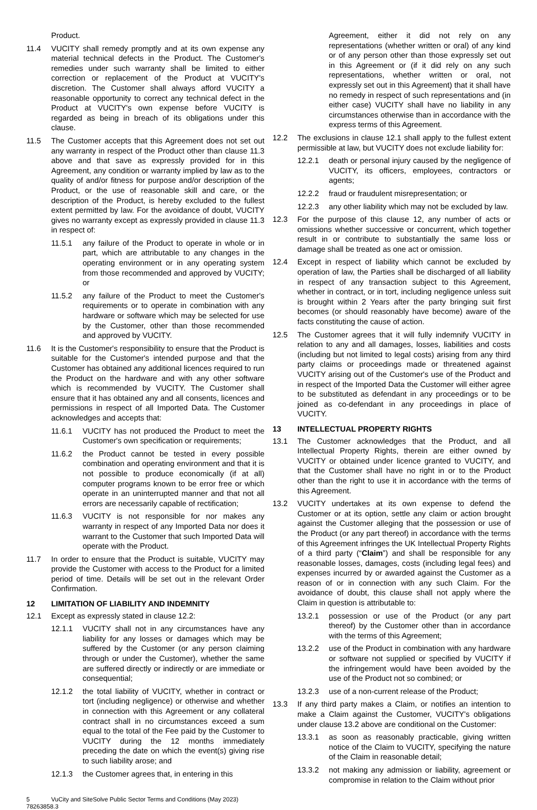Product.
11.4 VUCITY shall remedy promptly and at its own expense any material technical defects in the Product. The Customer's remedies under such warranty shall be limited to either correction or replacement of the Product at VUCITY's discretion. The Customer shall always afford VUCITY a reasonable opportunity to correct any technical defect in the Product at VUCITY's own expense before VUCITY is regarded as being in breach of its obligations under this clause.
11.5 The Customer accepts that this Agreement does not set out any warranty in respect of the Product other than clause 11.3 above and that save as expressly provided for in this Agreement, any condition or warranty implied by law as to the quality of and/or fitness for purpose and/or description of the Product, or the use of reasonable skill and care, or the description of the Product, is hereby excluded to the fullest extent permitted by law. For the avoidance of doubt, VUCITY gives no warranty except as expressly provided in clause 11.3 in respect of:
11.5.1 any failure of the Product to operate in whole or in part, which are attributable to any changes in the operating environment or in any operating system from those recommended and approved by VUCITY; or
11.5.2 any failure of the Product to meet the Customer's requirements or to operate in combination with any hardware or software which may be selected for use by the Customer, other than those recommended and approved by VUCITY.
11.6 It is the Customer's responsibility to ensure that the Product is suitable for the Customer's intended purpose and that the Customer has obtained any additional licences required to run the Product on the hardware and with any other software which is recommended by VUCITY. The Customer shall ensure that it has obtained any and all consents, licences and permissions in respect of all Imported Data. The Customer acknowledges and accepts that:
11.6.1 VUCITY has not produced the Product to meet the Customer's own specification or requirements;
11.6.2 the Product cannot be tested in every possible combination and operating environment and that it is not possible to produce economically (if at all) computer programs known to be error free or which operate in an uninterrupted manner and that not all errors are necessarily capable of rectification;
11.6.3 VUCITY is not responsible for nor makes any warranty in respect of any Imported Data nor does it warrant to the Customer that such Imported Data will operate with the Product.
11.7 In order to ensure that the Product is suitable, VUCITY may provide the Customer with access to the Product for a limited period of time. Details will be set out in the relevant Order Confirmation.
12 LIMITATION OF LIABILITY AND INDEMNITY
12.1 Except as expressly stated in clause 12.2:
12.1.1 VUCITY shall not in any circumstances have any liability for any losses or damages which may be suffered by the Customer (or any person claiming through or under the Customer), whether the same are suffered directly or indirectly or are immediate or consequential;
12.1.2 the total liability of VUCITY, whether in contract or tort (including negligence) or otherwise and whether in connection with this Agreement or any collateral contract shall in no circumstances exceed a sum equal to the total of the Fee paid by the Customer to VUCITY during the 12 months immediately preceding the date on which the event(s) giving rise to such liability arose; and
12.1.3 the Customer agrees that, in entering in this
Agreement, either it did not rely on any representations (whether written or oral) of any kind or of any person other than those expressly set out in this Agreement or (if it did rely on any such representations, whether written or oral, not expressly set out in this Agreement) that it shall have no remedy in respect of such representations and (in either case) VUCITY shall have no liability in any circumstances otherwise than in accordance with the express terms of this Agreement.
12.2 The exclusions in clause 12.1 shall apply to the fullest extent permissible at law, but VUCITY does not exclude liability for:
12.2.1 death or personal injury caused by the negligence of VUCITY, its officers, employees, contractors or agents;
12.2.2 fraud or fraudulent misrepresentation; or
12.2.3 any other liability which may not be excluded by law.
12.3 For the purpose of this clause 12, any number of acts or omissions whether successive or concurrent, which together result in or contribute to substantially the same loss or damage shall be treated as one act or omission.
12.4 Except in respect of liability which cannot be excluded by operation of law, the Parties shall be discharged of all liability in respect of any transaction subject to this Agreement, whether in contract, or in tort, including negligence unless suit is brought within 2 Years after the party bringing suit first becomes (or should reasonably have become) aware of the facts constituting the cause of action.
12.5 The Customer agrees that it will fully indemnify VUCITY in relation to any and all damages, losses, liabilities and costs (including but not limited to legal costs) arising from any third party claims or proceedings made or threatened against VUCITY arising out of the Customer's use of the Product and in respect of the Imported Data the Customer will either agree to be substituted as defendant in any proceedings or to be joined as co-defendant in any proceedings in place of VUCITY.
13 INTELLECTUAL PROPERTY RIGHTS
13.1 The Customer acknowledges that the Product, and all Intellectual Property Rights, therein are either owned by VUCITY or obtained under licence granted to VUCITY, and that the Customer shall have no right in or to the Product other than the right to use it in accordance with the terms of this Agreement.
13.2 VUCITY undertakes at its own expense to defend the Customer or at its option, settle any claim or action brought against the Customer alleging that the possession or use of the Product (or any part thereof) in accordance with the terms of this Agreement infringes the UK Intellectual Property Rights of a third party (“Claim”) and shall be responsible for any reasonable losses, damages, costs (including legal fees) and expenses incurred by or awarded against the Customer as a reason of or in connection with any such Claim. For the avoidance of doubt, this clause shall not apply where the Claim in question is attributable to:
13.2.1 possession or use of the Product (or any part thereof) by the Customer other than in accordance with the terms of this Agreement;
13.2.2 use of the Product in combination with any hardware or software not supplied or specified by VUCITY if the infringement would have been avoided by the use of the Product not so combined; or
13.2.3 use of a non-current release of the Product;
13.3 If any third party makes a Claim, or notifies an intention to make a Claim against the Customer, VUCITY's obligations under clause 13.2 above are conditional on the Customer:
13.3.1 as soon as reasonably practicable, giving written notice of the Claim to VUCITY, specifying the nature of the Claim in reasonable detail;
13.3.2 not making any admission or liability, agreement or compromise in relation to the Claim without prior
5 VuCity and SiteSolve Public Sector Terms and Conditions (May 2023)
78263858.3